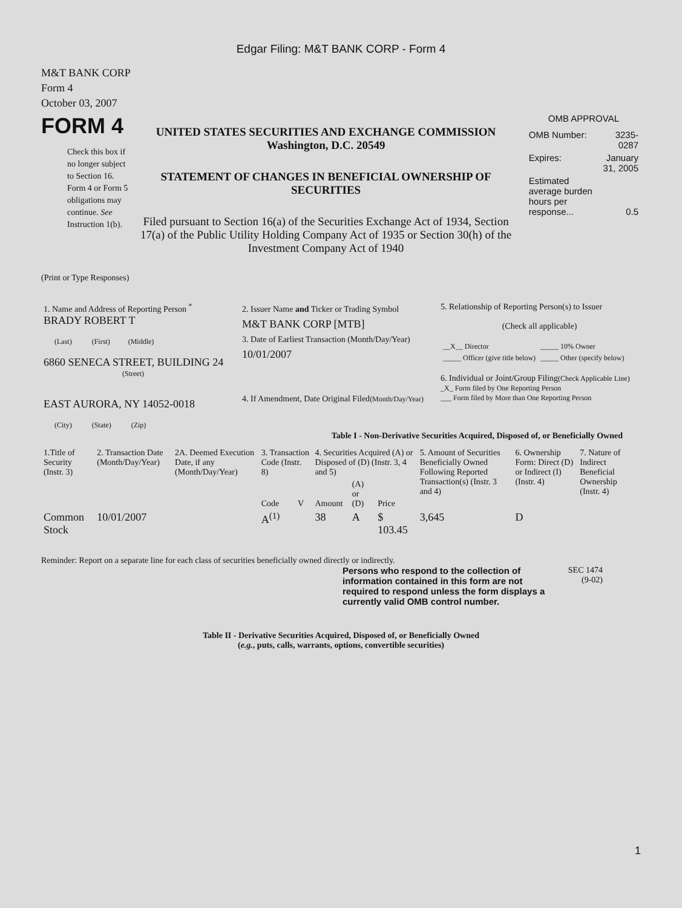Edgar Filing: M&T BANK CORP - Form 4
M&T BANK CORP
Form 4
October 03, 2007
FORM 4
Check this box if no longer subject to Section 16. Form 4 or Form 5 obligations may continue. See Instruction 1(b).
UNITED STATES SECURITIES AND EXCHANGE COMMISSION
Washington, D.C. 20549
STATEMENT OF CHANGES IN BENEFICIAL OWNERSHIP OF SECURITIES
Filed pursuant to Section 16(a) of the Securities Exchange Act of 1934, Section 17(a) of the Public Utility Holding Company Act of 1935 or Section 30(h) of the Investment Company Act of 1940
OMB APPROVAL
| OMB Number: | 3235-0287 |
| Expires: | January 31, 2005 |
| Estimated average burden hours per response... | 0.5 |
(Print or Type Responses)
| 1. Name and Address of Reporting Person <sup>*</sup> BRADY ROBERT T (Last) (First) (Middle) 6860 SENECA STREET, BUILDING 24 (Street) EAST AURORA, NY 14052-0018 (City) (State) (Zip) | 2. Issuer Name and Ticker or Trading Symbol M&T BANK CORP [MTB] 3. Date of Earliest Transaction (Month/Day/Year) 10/01/2007 4. If Amendment, Date Original Filed (Month/Day/Year) | 5. Relationship of Reporting Person(s) to Issuer (Check all applicable) / __X__ Director / _____ 10% Owner / / _____ Officer (give title below) / _____ Other (specify below) / 6. Individual or Joint/Group Filing (Check Applicable Line) _X_ Form filed by One Reporting Person ___ Form filed by More than One Reporting Person |
Table I - Non-Derivative Securities Acquired, Disposed of, or Beneficially Owned
| 1.Title of Security (Instr. 3) | 2. Transaction Date (Month/Day/Year) | 2A. Deemed Execution Date, if any (Month/Day/Year) | 3. Transaction Code (Instr. 8) | | 4. Securities Acquired (A) or Disposed of (D) (Instr. 3, 4 and 5) | | | 5. Amount of Securities Beneficially Owned Following Reported Transaction(s) (Instr. 3 and 4) | 6. Ownership Form: Direct (D) or Indirect (I) (Instr. 4) | 7. Nature of Indirect Beneficial Ownership (Instr. 4) |
| --- | --- | --- | --- | --- | --- | --- | --- | --- | --- | --- |
| | | | Code | V | Amount | (A) or (D) | Price | | | |
| Common Stock | 10/01/2007 | | A<sup>(1)</sup> | | 38 | A | $ 103.45 | 3,645 | D | |
Reminder: Report on a separate line for each class of securities beneficially owned directly or indirectly.
Persons who respond to the collection of information contained in this form are not required to respond unless the form displays a currently valid OMB control number.
SEC 1474
(9-02)
Table II - Derivative Securities Acquired, Disposed of, or Beneficially Owned
(e.g., puts, calls, warrants, options, convertible securities)
1